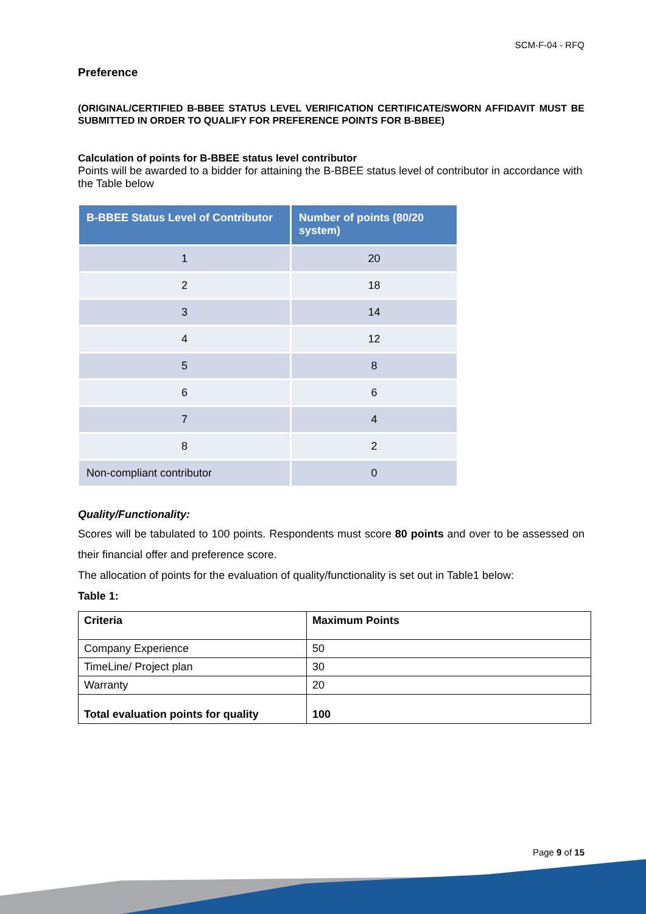SCM-F-04 - RFQ
Preference
(ORIGINAL/CERTIFIED B-BBEE STATUS LEVEL VERIFICATION CERTIFICATE/SWORN AFFIDAVIT MUST BE SUBMITTED IN ORDER TO QUALIFY FOR PREFERENCE POINTS FOR B-BBEE)
Calculation of points for B-BBEE status level contributor
Points will be awarded to a bidder for attaining the B-BBEE status level of contributor in accordance with the Table below
| B-BBEE Status Level of Contributor | Number of points (80/20 system) |
| --- | --- |
| 1 | 20 |
| 2 | 18 |
| 3 | 14 |
| 4 | 12 |
| 5 | 8 |
| 6 | 6 |
| 7 | 4 |
| 8 | 2 |
| Non-compliant contributor | 0 |
Quality/Functionality:
Scores will be tabulated to 100 points. Respondents must score 80 points and over to be assessed on their financial offer and preference score.
The allocation of points for the evaluation of quality/functionality is set out in Table1 below:
Table 1:
| Criteria | Maximum Points |
| --- | --- |
| Company Experience | 50 |
| TimeLine/ Project plan | 30 |
| Warranty | 20 |
| Total evaluation points for quality | 100 |
Page 9 of 15